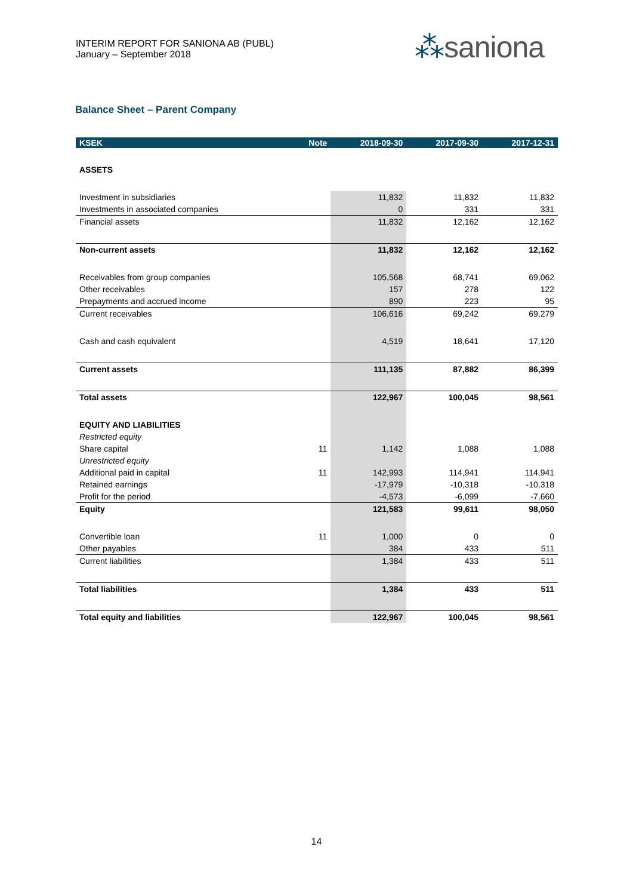INTERIM REPORT FOR SANIONA AB (PUBL)
January – September 2018
⁂saniona
Balance Sheet – Parent Company
| KSEK | Note | 2018-09-30 | 2017-09-30 | 2017-12-31 |
| --- | --- | --- | --- | --- |
| ASSETS | | | | |
| Investment in subsidiaries | | 11,832 | 11,832 | 11,832 |
| Investments in associated companies | | 0 | 331 | 331 |
| Financial assets | | 11,832 | 12,162 | 12,162 |
| Non-current assets | | 11,832 | 12,162 | 12,162 |
| Receivables from group companies | | 105,568 | 68,741 | 69,062 |
| Other receivables | | 157 | 278 | 122 |
| Prepayments and accrued income | | 890 | 223 | 95 |
| Current receivables | | 106,616 | 69,242 | 69,279 |
| Cash and cash equivalent | | 4,519 | 18,641 | 17,120 |
| Current assets | | 111,135 | 87,882 | 86,399 |
| Total assets | | 122,967 | 100,045 | 98,561 |
| EQUITY AND LIABILITIES | | | | |
| Restricted equity | | | | |
| Share capital | 11 | 1,142 | 1,088 | 1,088 |
| Unrestricted equity | | | | |
| Additional paid in capital | 11 | 142,993 | 114,941 | 114,941 |
| Retained earnings | | -17,979 | -10,318 | -10,318 |
| Profit for the period | | -4,573 | -6,099 | -7,660 |
| Equity | | 121,583 | 99,611 | 98,050 |
| Convertible loan | 11 | 1,000 | 0 | 0 |
| Other payables | | 384 | 433 | 511 |
| Current liabilities | | 1,384 | 433 | 511 |
| Total liabilities | | 1,384 | 433 | 511 |
| Total equity and liabilities | | 122,967 | 100,045 | 98,561 |
14